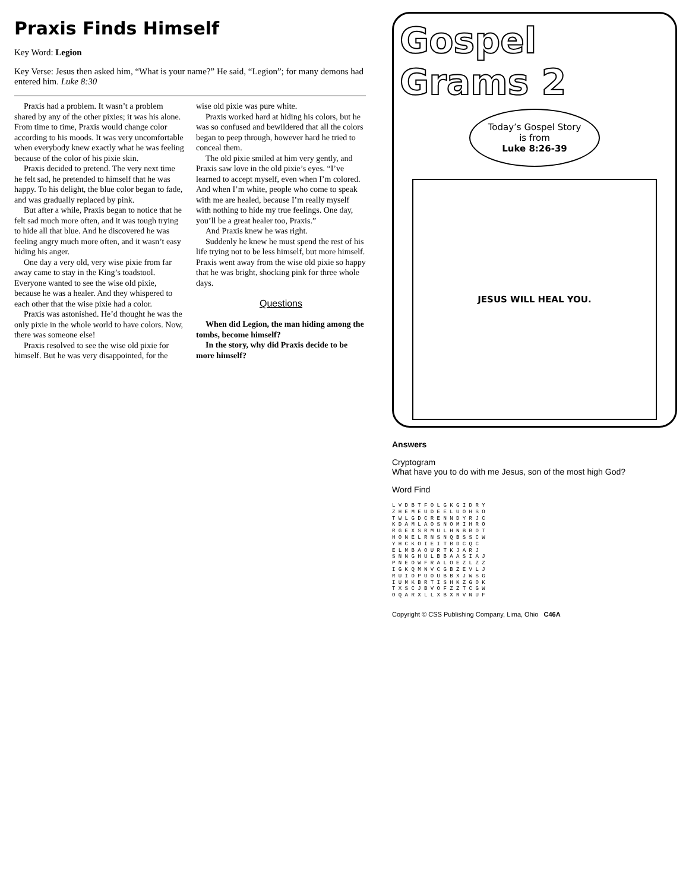Praxis Finds Himself
Key Word: Legion
Key Verse: Jesus then asked him, “What is your name?” He said, “Legion”; for many demons had entered him. Luke 8:30
Praxis had a problem. It wasn’t a problem shared by any of the other pixies; it was his alone. From time to time, Praxis would change color according to his moods. It was very uncomfortable when everybody knew exactly what he was feeling because of the color of his pixie skin.
Praxis decided to pretend. The very next time he felt sad, he pretended to himself that he was happy. To his delight, the blue color began to fade, and was gradually replaced by pink.
But after a while, Praxis began to notice that he felt sad much more often, and it was tough trying to hide all that blue. And he discovered he was feeling angry much more often, and it wasn’t easy hiding his anger.
One day a very old, very wise pixie from far away came to stay in the King’s toadstool. Everyone wanted to see the wise old pixie, because he was a healer. And they whispered to each other that the wise pixie had a color.
Praxis was astonished. He’d thought he was the only pixie in the whole world to have colors. Now, there was someone else!
Praxis resolved to see the wise old pixie for himself. But he was very disappointed, for the wise old pixie was pure white.
Praxis worked hard at hiding his colors, but he was so confused and bewildered that all the colors began to peep through, however hard he tried to conceal them.
The old pixie smiled at him very gently, and Praxis saw love in the old pixie’s eyes. “I’ve learned to accept myself, even when I’m colored. And when I’m white, people who come to speak with me are healed, because I’m really myself with nothing to hide my true feelings. One day, you’ll be a great healer too, Praxis.”
And Praxis knew he was right.
Suddenly he knew he must spend the rest of his life trying not to be less himself, but more himself. Praxis went away from the wise old pixie so happy that he was bright, shocking pink for three whole days.
Questions
When did Legion, the man hiding among the tombs, become himself?
In the story, why did Praxis decide to be more himself?
Gospel Grams 2
Today’s Gospel Story
is from
Luke 8:26-39
JESUS WILL HEAL YOU.
Answers
Cryptogram
What have you to do with me Jesus, son of the most high God?
Word Find
L V D B T F O L G K G I D R Y
Z H E M E U D E E L U O H S O
T W L G D C R E N N D Y R J C
K D A M L A O S N O M I H R O
R G E X S R M U L H N B B O T
H O N E L R N S N Q B S S C W
Y H C K O I E I T B D C Q C
E L M B A O U R T K J A R J
S N N G H U L B B A A S I A J
P N E O W F R A L O E Z L Z Z
I G K Q M N V C G B Z E V L J
R U I O P U O U B B X J W S G
I U M K B R T I S H K Z G O K
T X S C J B V O F Z Z T C G W
O Q A R X L L X B X R V N U F
Copyright © CSS Publishing Company, Lima, Ohio C46A